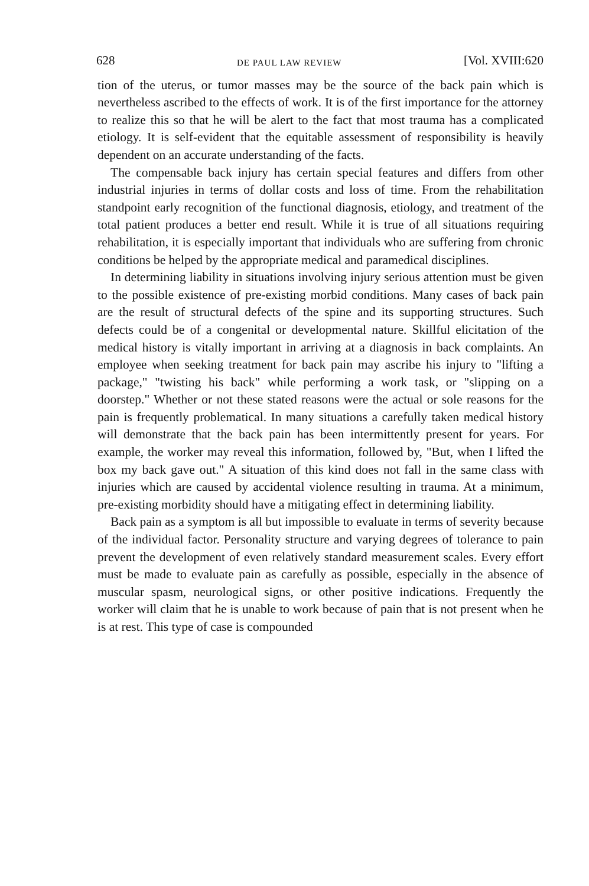628 DE PAUL LAW REVIEW [Vol. XVIII:620
tion of the uterus, or tumor masses may be the source of the back pain which is nevertheless ascribed to the effects of work. It is of the first importance for the attorney to realize this so that he will be alert to the fact that most trauma has a complicated etiology. It is self-evident that the equitable assessment of responsibility is heavily dependent on an accurate understanding of the facts.
The compensable back injury has certain special features and differs from other industrial injuries in terms of dollar costs and loss of time. From the rehabilitation standpoint early recognition of the functional diagnosis, etiology, and treatment of the total patient produces a better end result. While it is true of all situations requiring rehabilitation, it is especially important that individuals who are suffering from chronic conditions be helped by the appropriate medical and paramedical disciplines.
In determining liability in situations involving injury serious attention must be given to the possible existence of pre-existing morbid conditions. Many cases of back pain are the result of structural defects of the spine and its supporting structures. Such defects could be of a congenital or developmental nature. Skillful elicitation of the medical history is vitally important in arriving at a diagnosis in back complaints. An employee when seeking treatment for back pain may ascribe his injury to "lifting a package," "twisting his back" while performing a work task, or "slipping on a doorstep." Whether or not these stated reasons were the actual or sole reasons for the pain is frequently problematical. In many situations a carefully taken medical history will demonstrate that the back pain has been intermittently present for years. For example, the worker may reveal this information, followed by, "But, when I lifted the box my back gave out." A situation of this kind does not fall in the same class with injuries which are caused by accidental violence resulting in trauma. At a minimum, pre-existing morbidity should have a mitigating effect in determining liability.
Back pain as a symptom is all but impossible to evaluate in terms of severity because of the individual factor. Personality structure and varying degrees of tolerance to pain prevent the development of even relatively standard measurement scales. Every effort must be made to evaluate pain as carefully as possible, especially in the absence of muscular spasm, neurological signs, or other positive indications. Frequently the worker will claim that he is unable to work because of pain that is not present when he is at rest. This type of case is compounded